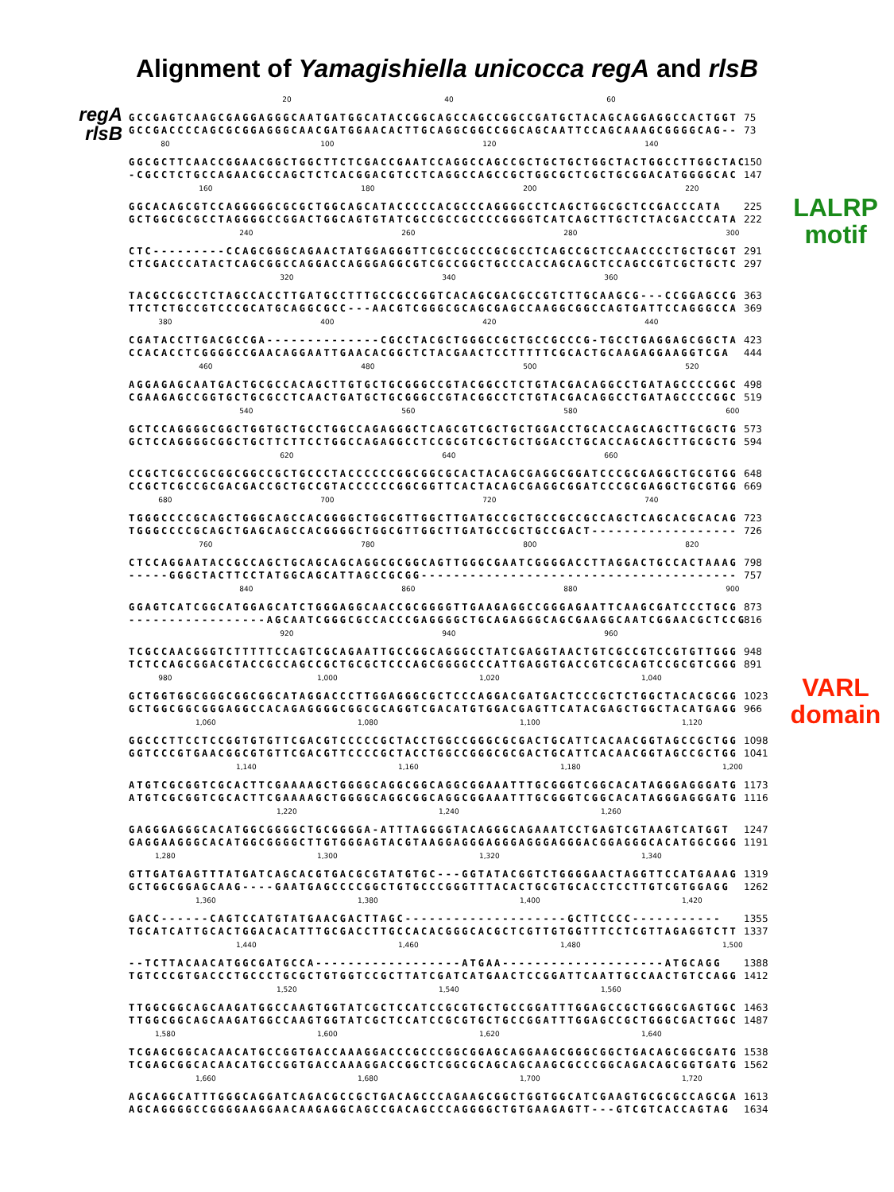Alignment of Yamagishiella unicocca regA and rlsB
regA
rlsB
20 40 60
GCCGAGTCAAGCGAGGAGGGCAATGATGGCATACCGGCAGCCAGCCGGCCGATGCTACAGCAGGAGGCCACTGGT GCCGACCCCAGCGCGGAGGGCAACGATGGAACACTTGCAGGCGGCCGGCAGCAATTCCAGCAAAGCGGGGCAG--
75
73
80 100 120 140
GGCGCTTCAACCGGAACGGCTGGCTTCTCGACCGAATCCAGGCCAGCCGCTGCTGCTGGCTACTGGCCTTGGCTAC -CGCCTCTGCCAGAACGCCAGCTCTCACGGACGTCCTCAGGCCAGCCGCTGGCGCTCGCTGCGGACATGGGGCAC
150
147
160 180 200 220
GGCACAGCGTCCAGGGGGCGCGCTGGCAGCATACCCCCACGCCCAGGGGCCTCAGCTGGCGCTCCGACCCATA GCTGGCGCGCCTAGGGGCCGGACTGGCAGTGTATCGCCGCCGCCCCGGGGTCATCAGCTTGCTCTACGACCCATA
225
222
LALRP
motif
240 260 280 300
CTC---------CCAGCGGGCAGAACTATGGAGGGTTCGCCGCCCGCGCCTCAGCCGCTCCAACCCCTGCTGCGT CTCGACCCATACTCAGCGGCCAGGACCAGGGAGGCGTCGCCGGCTGCCCACCAGCAGCTCCAGCCGTCGCTGCTC
291
297
320 340 360
TACGCCGCCTCTAGCCACCTTGATGCCTTTGCCGCCGGTCACAGCGACGCCGTCTTGCAAGCG---CCGGAGCCG TTCTCTGCCGTCCCGCATGCAGGCGCC---AACGTCGGGCGCAGCGAGCCAAGGCGGCCAGTGATTCCAGGGCCA
363
369
380 400 420 440
CGATACCTTGACGCCGA--------------CGCCTACGCTGGGCCGCTGCCGCCCG-TGCCTGAGGAGCGGCTA CCACACCTCGGGGCCGAACAGGAATTGAACACGGCTCTACGAACTCCTTTTTCGCACTGCAAGAGGAAGGTCGA
423
444
460 480 500 520
AGGAGAGCAATGACTGCGCCACAGCTTGTGCTGCGGGCCGTACGGCCTCTGTACGACAGGCCTGATAGCCCCGGC CGAAGAGCCGGTGCTGCGCCTCAACTGATGCTGCGGGCCGTACGGCCTCTGTACGACAGGCCTGATAGCCCCGGC
498
519
540 560 580 600
GCTCCAGGGGCGGCTGGTGCTGCCTGGCCAGAGGGCTCAGCGTCGCTGCTGGACCTGCACCAGCAGCTTGCGCTG GCTCCAGGGGCGGCTGCTTCTTCCTGGCCAGAGGCCTCCGCGTCGCTGCTGGACCTGCACCAGCAGCTTGCGCTG
573
594
620 640 660
CCGCTCGCCGCGGCGGCCGCTGCCCTACCCCCCGGCGGCGCACTACAGCGAGGCGGATCCCGCGAGGCTGCGTGG CCGCTCGCCGCGACGACCGCTGCCGTACCCCCCGGCGGTTCACTACAGCGAGGCGGATCCCGCGAGGCTGCGTGG
648
669
680 700 720 740
TGGGCCCCGCAGCTGGGCAGCCACGGGGCTGGCGTTGGCTTGATGCCGCTGCCGCCGCCAGCTCAGCACGCACAG TGGGCCCCGCAGCTGAGCAGCCACGGGGCTGGCGTTGGCTTGATGCCGCTGCCGACT------------------
723
726
760 780 800 820
CTCCAGGAATACCGCCAGCTGCAGCAGCAGGCGCGGCAGTTGGGCGAATCGGGGACCTTAGGACTGCCACTAAAG -----GGGCTACTTCCTATGGCAGCATTAGCCGCGG---------------------------------------
798
757
840 860 880 900
GGAGTCATCGGCATGGAGCATCTGGGAGGCAACCGCGGGGTTGAAGAGGCCGGGAGAATTCAAGCGATCCCTGCG -----------------AGCAATCGGGCGCCACCCGAGGGGCTGCAGAGGGCAGCGAAGGCAATCGGAACGCTCCG
873
816
920 940 960
TCGCCAACGGGTCTTTTTCCAGTCGCAGAATTGCCGGCAGGGCCTATCGAGGTAACTGTCGCCGTCCGTGTTGGG TCTCCAGCGGACGTACCGCCAGCCGCTGCGCTCCCAGCGGGGCCCATTGAGGTGACCGTCGCAGTCCGCGTCGGG
948
891
980 1,000 1,020 1,040
GCTGGTGGCGGGCGGCGGCATAGGACCCTTGGAGGGCGCTCCCAGGACGATGACTCCCGCTCTGGCTACACGCGG GCTGGCGGCGGGAGGCCACAGAGGGGCGGCGCAGGTCGACATGTGGACGAGTTCATACGAGCTGGCTACATGAGG
1023
966
VARL
domain
1,060 1,080 1,100 1,120
GGCCCTTCCTCCGGTGTGTTCGACGTCCCCCGCTACCTGGCCGGGCGCGACTGCATTCACAACGGTAGCCGCTGG GGTCCCGTGAACGGCGTGTTCGACGTTCCCCGCTACCTGGCCGGGCGCGACTGCATTCACAACGGTAGCCGCTGG
1098
1041
1,140 1,160 1,180 1,200
ATGTCGCGGTCGCACTTCGAAAAGCTGGGGCAGGCGGCAGGCGGAAATTTGCGGGTCGGCACATAGGGAGGGATG ATGTCGCGGTCGCACTTCGAAAAGCTGGGGCAGGCGGCAGGCGGAAATTTGCGGGTCGGCACATAGGGAGGGATG
1173
1116
1,220 1,240 1,260
GAGGGAGGGCACATGGCGGGGCTGCGGGGA-ATTTAGGGGTACAGGGCAGAAATCCTGAGTCGTAAGTCATGGT GAGGAAGGGCACATGGCGGGGCTTGTGGGAGTACGTAAGGAGGGAGGGAGGGAGGGACGGAGGGCACATGGCGGG
1247
1191
1,280 1,300 1,320 1,340
GTTGATGAGTTTATGATCAGCACGTGACGCGTATGTGC---GGTATACGGTCTGGGGAACTAGGTTCCATGAAAG GCTGGCGGAGCAAG----GAATGAGCCCCGGCTGTGCCCGGGTTTACACTGCGTGCACCTCCTTGTCGTGGAGG
1319
1262
1,360 1,380 1,400 1,420
GACC------CAGTCCATGTATGAACGACTTAGC--------------------GCTTCCCC----------- TGCATCATTGCACTGGACACATTTGCGACCTTGCCACACGGGCACGCTCGTTGTGGTTTCCTCGTTAGAGGTCTT
1355
1337
1,440 1,460 1,480 1,500
--TCTTACAACATGGCGATGCCA------------------ATGAA--------------------ATGCAGG TGTCCCGTGACCCTGCCCTGCGCTGTGGTCCGCTTATCGATCATGAACTCCGGATTCAATTGCCAACTGTCCAGG
1388
1412
1,520 1,540 1,560
TTGGCGGCAGCAAGATGGCCAAGTGGTATCGCTCCATCCGCGTGCTGCCGGATTTGGAGCCGCTGGGCGAGTGGC TTGGCGGCAGCAAGATGGCCAAGTGGTATCGCTCCATCCGCGTGCTGCCGGATTTGGAGCCGCTGGGCGACTGGC
1463
1487
1,580 1,600 1,620 1,640
TCGAGCGGCACAACATGCCGGTGACCAAAGGACCCGCCCGGCGGAGCAGGAAGCGGGCGGCTGACAGCGGCGATG TCGAGCGGCACAACATGCCGGTGACCAAAGGACCGGCTCGGCGCAGCAGCAAGCGCCCGGCAGACAGCGGTGATG
1538
1562
1,660 1,680 1,700 1,720
AGCAGGCATTTGGGCAGGATCAGACGCCGCTGACAGCCCAGAAGCGGCTGGTGGCATCGAAGTGCGCGCCAGCGA AGCAGGGGCCGGGGAAGGAACAAGAGGCAGCCGACAGCCCAGGGGCTGTGAAGAGTT---GTCGTCACCAGTAG
1613
1634